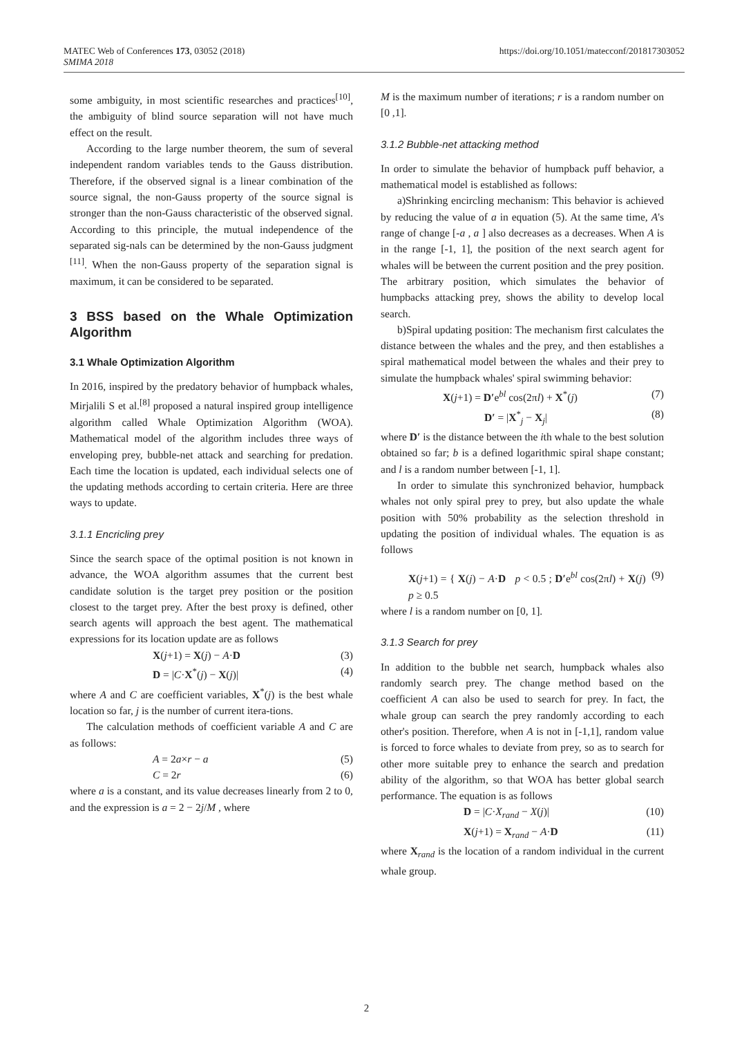MATEC Web of Conferences 173, 03052 (2018)
SMIMA 2018
https://doi.org/10.1051/matecconf/201817303052
some ambiguity, in most scientific researches and practices<sup>[10]</sup>, the ambiguity of blind source separation will not have much effect on the result.
According to the large number theorem, the sum of several independent random variables tends to the Gauss distribution. Therefore, if the observed signal is a linear combination of the source signal, the non-Gauss property of the source signal is stronger than the non-Gauss characteristic of the observed signal. According to this principle, the mutual independence of the separated sig-nals can be determined by the non-Gauss judgment <sup>[11]</sup>. When the non-Gauss property of the separation signal is maximum, it can be considered to be separated.
3 BSS based on the Whale Optimization Algorithm
3.1 Whale Optimization Algorithm
In 2016, inspired by the predatory behavior of humpback whales, Mirjalili S et al.<sup>[8]</sup> proposed a natural inspired group intelligence algorithm called Whale Optimization Algorithm (WOA). Mathematical model of the algorithm includes three ways of enveloping prey, bubble-net attack and searching for predation. Each time the location is updated, each individual selects one of the updating methods according to certain criteria. Here are three ways to update.
3.1.1 Encricling prey
Since the search space of the optimal position is not known in advance, the WOA algorithm assumes that the current best candidate solution is the target prey position or the position closest to the target prey. After the best proxy is defined, other search agents will approach the best agent. The mathematical expressions for its location update are as follows
X(j+1) = X(j) − A·D (3)
D = |C·X<sup>*</sup>(j) − X(j)| (4)
where A and C are coefficient variables, X<sup>*</sup>(j) is the best whale location so far, j is the number of current itera-tions.
The calculation methods of coefficient variable A and C are as follows:
A = 2a×r − a (5)
C = 2r (6)
where a is a constant, and its value decreases linearly from 2 to 0, and the expression is a = 2 − 2j/M , where
M is the maximum number of iterations; r is a random number on [0 ,1].
3.1.2 Bubble-net attacking method
In order to simulate the behavior of humpback puff behavior, a mathematical model is established as follows:
a)Shrinking encircling mechanism: This behavior is achieved by reducing the value of a in equation (5). At the same time, A's range of change [-a , a ] also decreases as a decreases. When A is in the range [-1, 1], the position of the next search agent for whales will be between the current position and the prey position. The arbitrary position, which simulates the behavior of humpbacks attacking prey, shows the ability to develop local search.
b)Spiral updating position: The mechanism first calculates the distance between the whales and the prey, and then establishes a spiral mathematical model between the whales and their prey to simulate the humpback whales' spiral swimming behavior:
X(j+1) = D′e<sup>bl</sup> cos(2πl) + X<sup>*</sup>(j) (7)
D′ = |X<sup>*</sup><sub>j</sub> − X<sub>j</sub>| (8)
where D′ is the distance between the ith whale to the best solution obtained so far; b is a defined logarithmic spiral shape constant; and l is a random number between [-1, 1].
In order to simulate this synchronized behavior, humpback whales not only spiral prey to prey, but also update the whale position with 50% probability as the selection threshold in updating the position of individual whales. The equation is as follows
X(j+1) = { X(j) − A·D p < 0.5 ; D′e<sup>bl</sup> cos(2πl) + X(j) p ≥ 0.5 (9)
where l is a random number on [0, 1].
3.1.3 Search for prey
In addition to the bubble net search, humpback whales also randomly search prey. The change method based on the coefficient A can also be used to search for prey. In fact, the whale group can search the prey randomly according to each other's position. Therefore, when A is not in [-1,1], random value is forced to force whales to deviate from prey, so as to search for other more suitable prey to enhance the search and predation ability of the algorithm, so that WOA has better global search performance. The equation is as follows
D = |C·X<sub>rand</sub> − X(j)| (10)
X(j+1) = X<sub>rand</sub> − A·D (11)
where X<sub>rand</sub> is the location of a random individual in the current whale group.
2